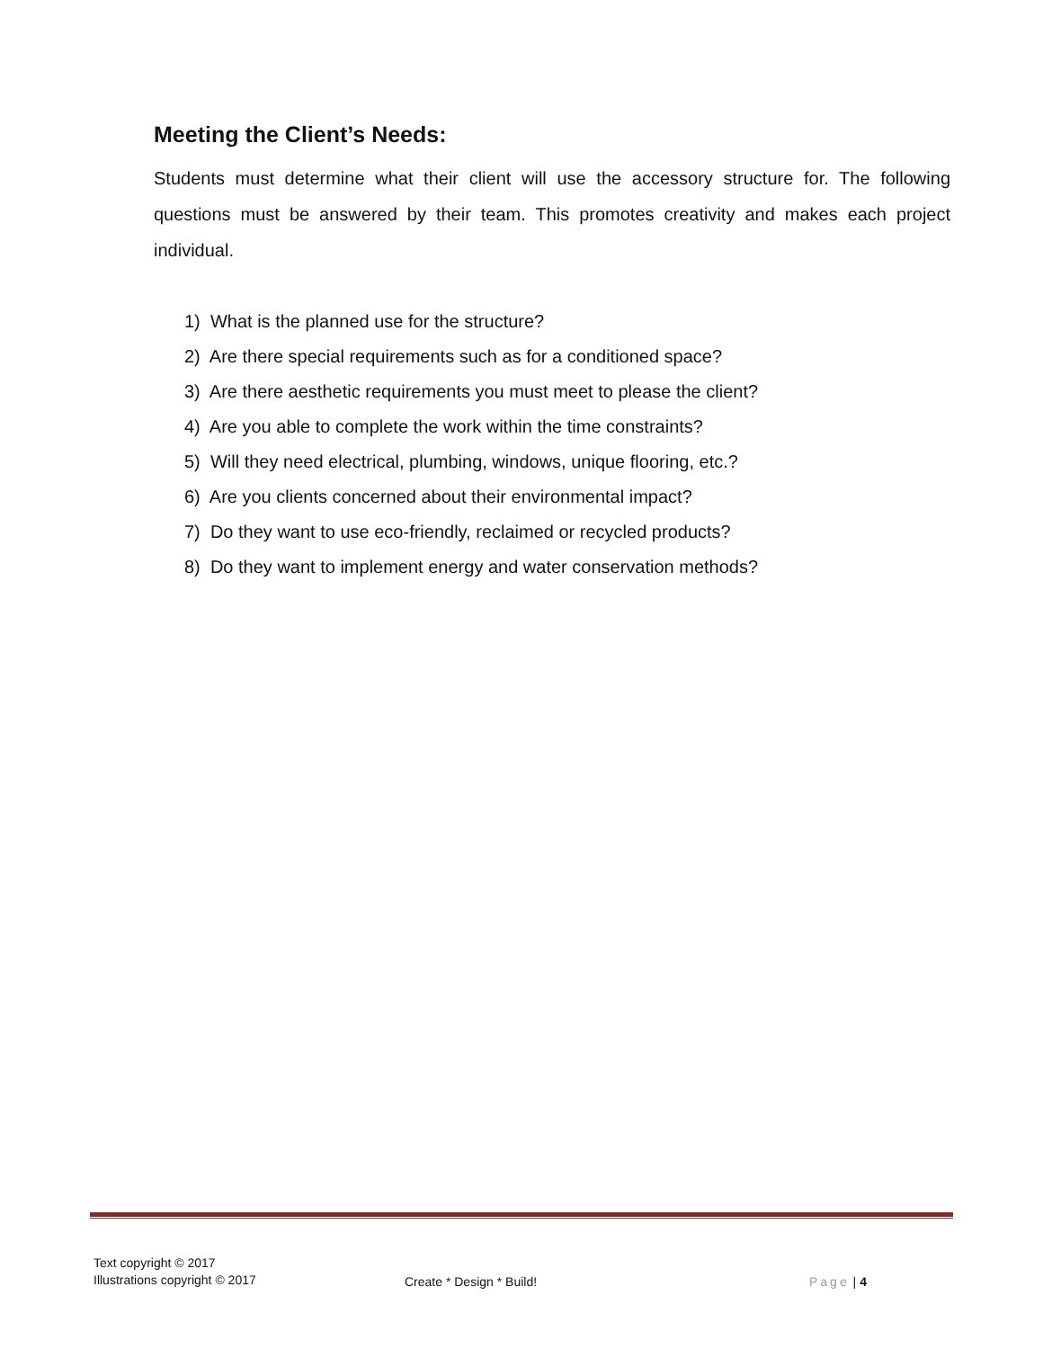Meeting the Client’s Needs:
Students must determine what their client will use the accessory structure for. The following questions must be answered by their team. This promotes creativity and makes each project individual.
1) What is the planned use for the structure?
2) Are there special requirements such as for a conditioned space?
3) Are there aesthetic requirements you must meet to please the client?
4) Are you able to complete the work within the time constraints?
5) Will they need electrical, plumbing, windows, unique flooring, etc.?
6) Are you clients concerned about their environmental impact?
7) Do they want to use eco-friendly, reclaimed or recycled products?
8) Do they want to implement energy and water conservation methods?
Text copyright © 2017
Illustrations copyright © 2017
Create * Design * Build!
Page | 4